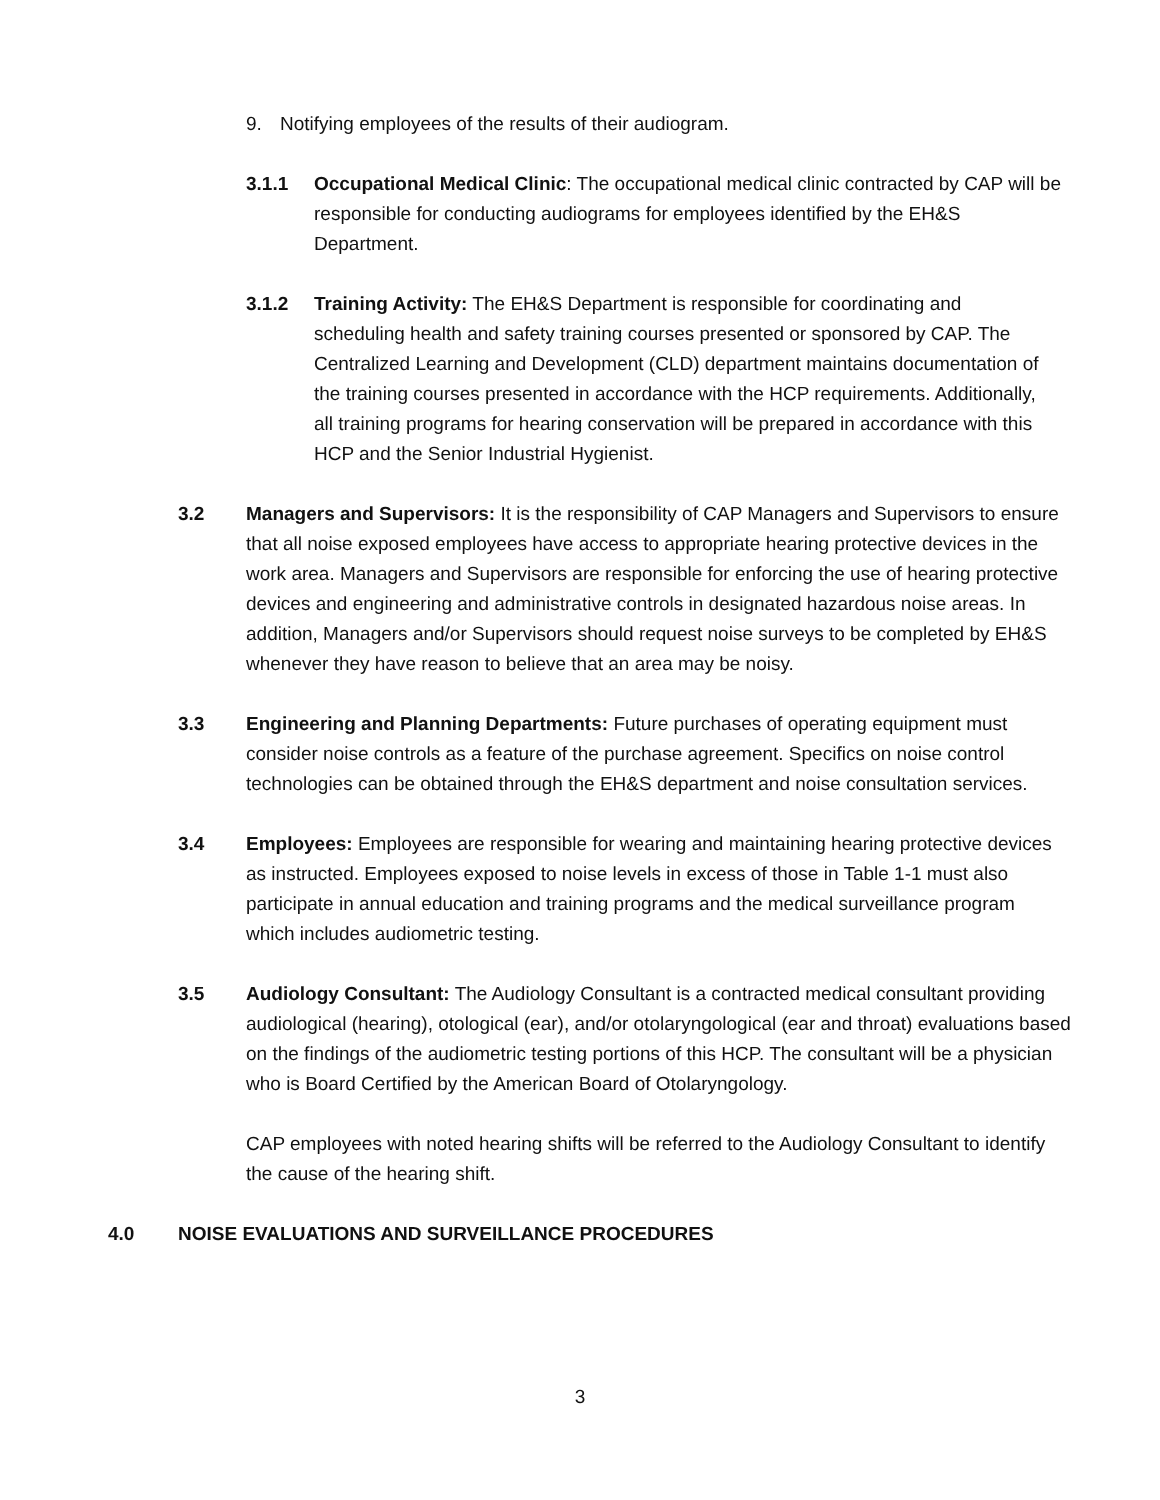9. Notifying employees of the results of their audiogram.
3.1.1 Occupational Medical Clinic: The occupational medical clinic contracted by CAP will be responsible for conducting audiograms for employees identified by the EH&S Department.
3.1.2 Training Activity: The EH&S Department is responsible for coordinating and scheduling health and safety training courses presented or sponsored by CAP. The Centralized Learning and Development (CLD) department maintains documentation of the training courses presented in accordance with the HCP requirements. Additionally, all training programs for hearing conservation will be prepared in accordance with this HCP and the Senior Industrial Hygienist.
3.2 Managers and Supervisors: It is the responsibility of CAP Managers and Supervisors to ensure that all noise exposed employees have access to appropriate hearing protective devices in the work area. Managers and Supervisors are responsible for enforcing the use of hearing protective devices and engineering and administrative controls in designated hazardous noise areas. In addition, Managers and/or Supervisors should request noise surveys to be completed by EH&S whenever they have reason to believe that an area may be noisy.
3.3 Engineering and Planning Departments: Future purchases of operating equipment must consider noise controls as a feature of the purchase agreement. Specifics on noise control technologies can be obtained through the EH&S department and noise consultation services.
3.4 Employees: Employees are responsible for wearing and maintaining hearing protective devices as instructed. Employees exposed to noise levels in excess of those in Table 1-1 must also participate in annual education and training programs and the medical surveillance program which includes audiometric testing.
3.5 Audiology Consultant: The Audiology Consultant is a contracted medical consultant providing audiological (hearing), otological (ear), and/or otolaryngological (ear and throat) evaluations based on the findings of the audiometric testing portions of this HCP. The consultant will be a physician who is Board Certified by the American Board of Otolaryngology.
CAP employees with noted hearing shifts will be referred to the Audiology Consultant to identify the cause of the hearing shift.
4.0 NOISE EVALUATIONS AND SURVEILLANCE PROCEDURES
3